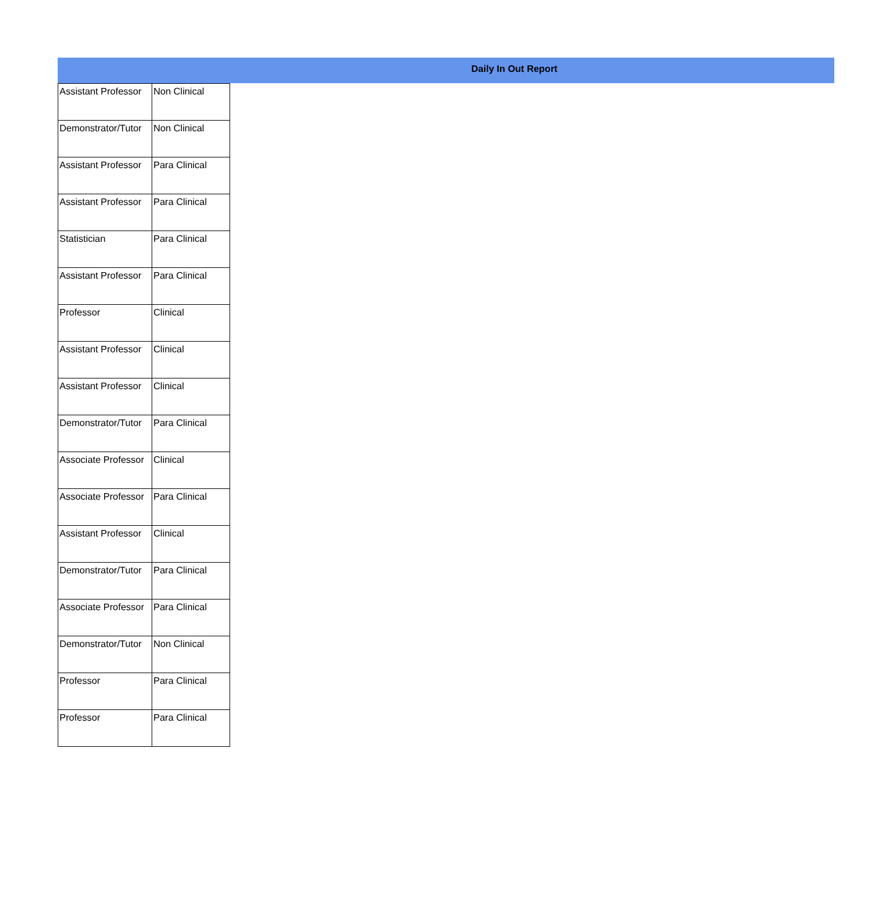Daily In Out Report
| Assistant Professor | Non Clinical |
| Demonstrator/Tutor | Non Clinical |
| Assistant Professor | Para Clinical |
| Assistant Professor | Para Clinical |
| Statistician | Para Clinical |
| Assistant Professor | Para Clinical |
| Professor | Clinical |
| Assistant Professor | Clinical |
| Assistant Professor | Clinical |
| Demonstrator/Tutor | Para Clinical |
| Associate Professor | Clinical |
| Associate Professor | Para Clinical |
| Assistant Professor | Clinical |
| Demonstrator/Tutor | Para Clinical |
| Associate Professor | Para Clinical |
| Demonstrator/Tutor | Non Clinical |
| Professor | Para Clinical |
| Professor | Para Clinical |